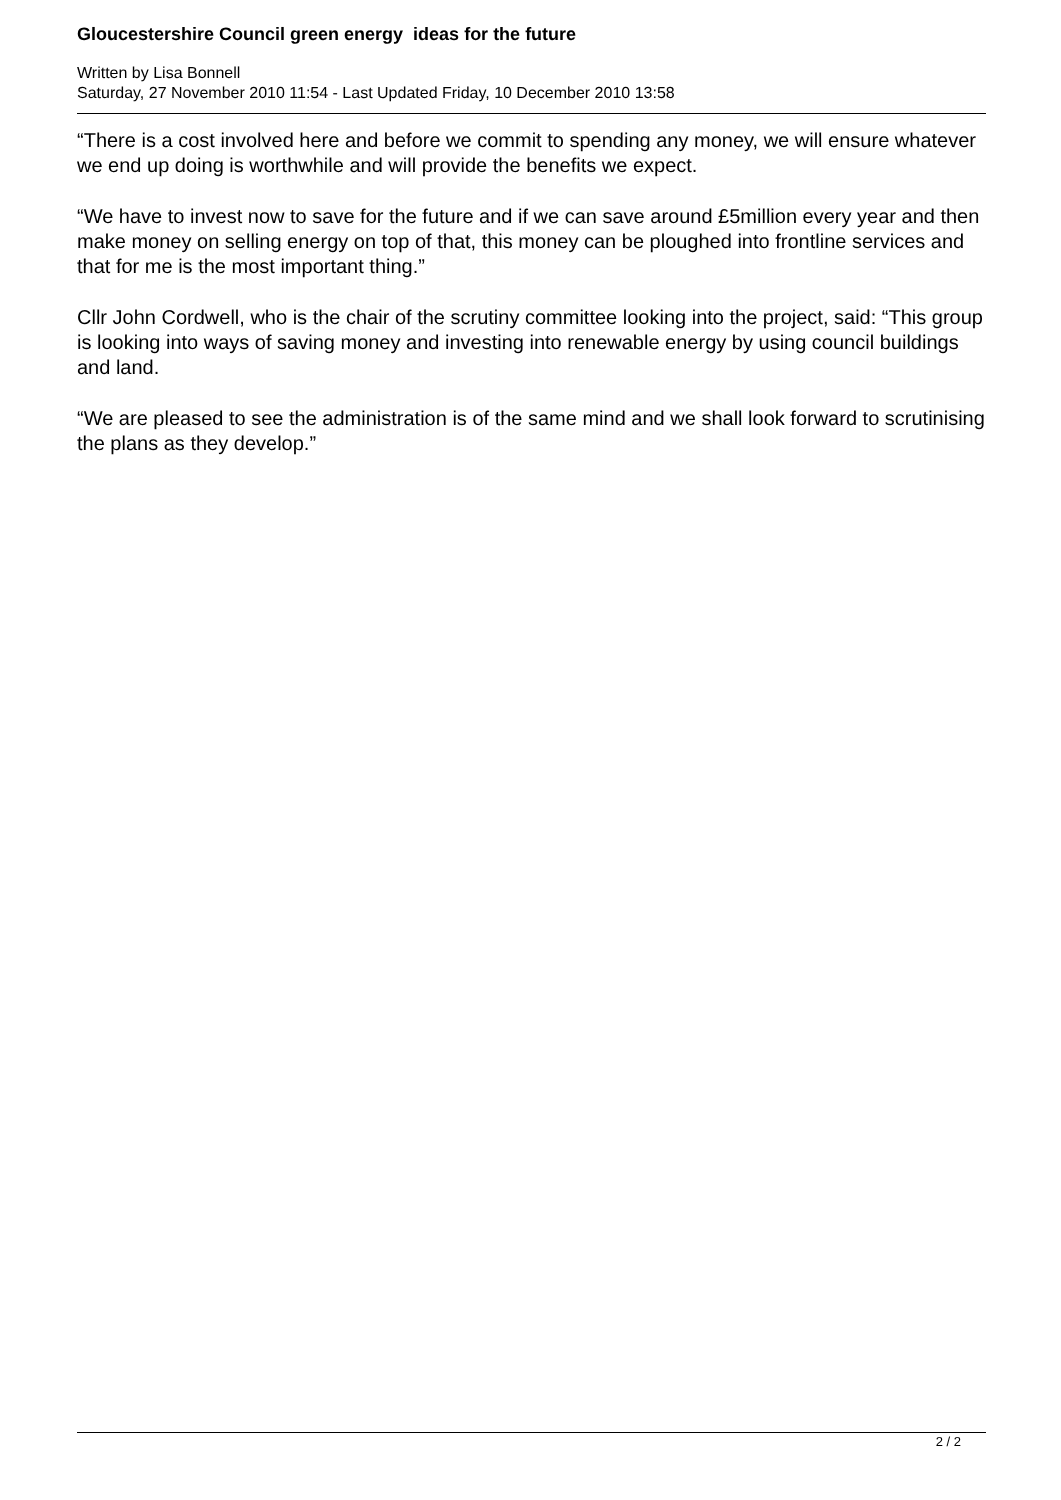Gloucestershire Council green energy ideas for the future
Written by Lisa Bonnell
Saturday, 27 November 2010 11:54 - Last Updated Friday, 10 December 2010 13:58
“There is a cost involved here and before we commit to spending any money, we will ensure whatever we end up doing is worthwhile and will provide the benefits we expect.
“We have to invest now to save for the future and if we can save around £5million every year and then make money on selling energy on top of that, this money can be ploughed into frontline services and that for me is the most important thing.”
Cllr John Cordwell, who is the chair of the scrutiny committee looking into the project, said: “This group is looking into ways of saving money and investing into renewable energy by using council buildings and land.
“We are pleased to see the administration is of the same mind and we shall look forward to scrutinising the plans as they develop.”
2 / 2